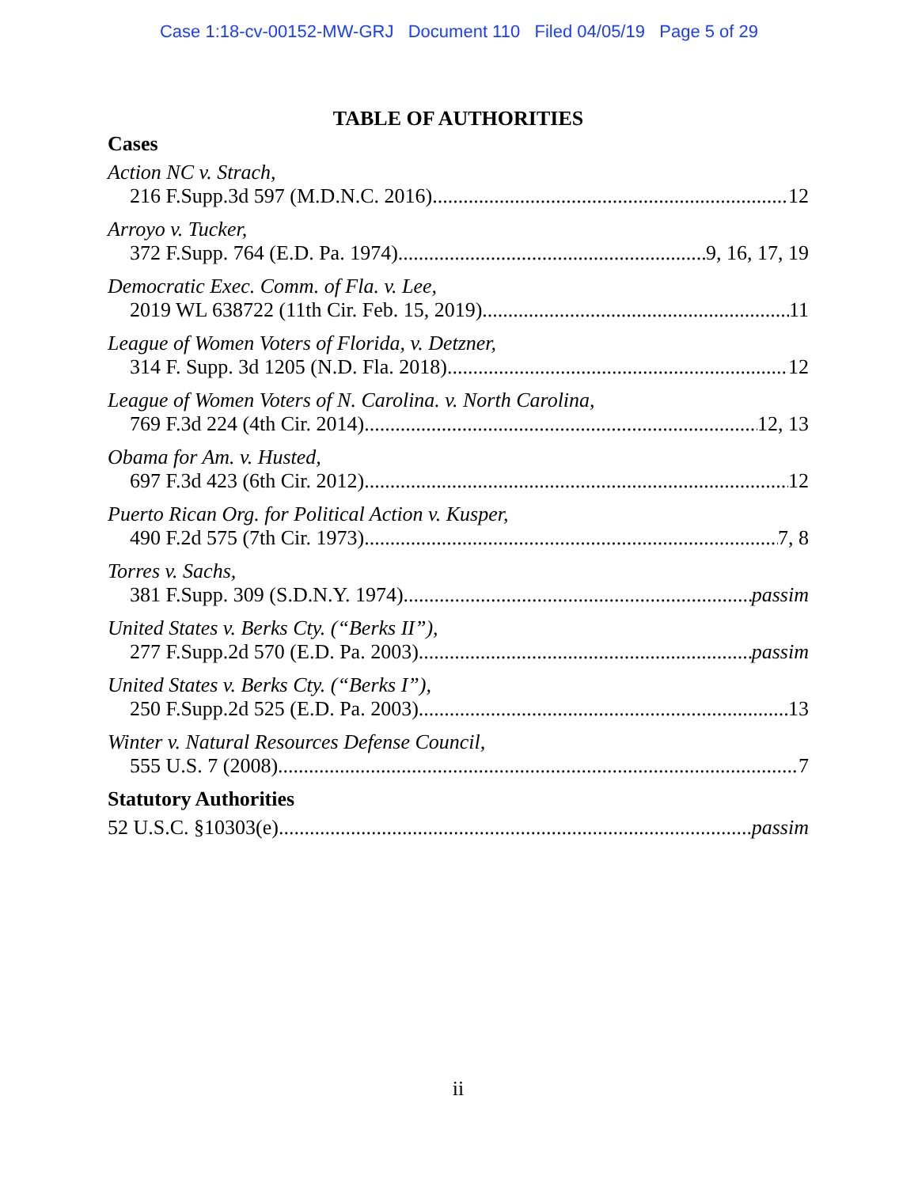Case 1:18-cv-00152-MW-GRJ Document 110 Filed 04/05/19 Page 5 of 29
TABLE OF AUTHORITIES
Cases
Action NC v. Strach,
216 F.Supp.3d 597 (M.D.N.C. 2016) 12
Arroyo v. Tucker,
372 F.Supp. 764 (E.D. Pa. 1974) 9, 16, 17, 19
Democratic Exec. Comm. of Fla. v. Lee,
2019 WL 638722 (11th Cir. Feb. 15, 2019) 11
League of Women Voters of Florida, v. Detzner,
314 F. Supp. 3d 1205 (N.D. Fla. 2018) 12
League of Women Voters of N. Carolina. v. North Carolina,
769 F.3d 224 (4th Cir. 2014) 12, 13
Obama for Am. v. Husted,
697 F.3d 423 (6th Cir. 2012) 12
Puerto Rican Org. for Political Action v. Kusper,
490 F.2d 575 (7th Cir. 1973) 7, 8
Torres v. Sachs,
381 F.Supp. 309 (S.D.N.Y. 1974) passim
United States v. Berks Cty. (“Berks II”),
277 F.Supp.2d 570 (E.D. Pa. 2003) passim
United States v. Berks Cty. (“Berks I”),
250 F.Supp.2d 525 (E.D. Pa. 2003) 13
Winter v. Natural Resources Defense Council,
555 U.S. 7 (2008) 7
Statutory Authorities
52 U.S.C. §10303(e) passim
ii